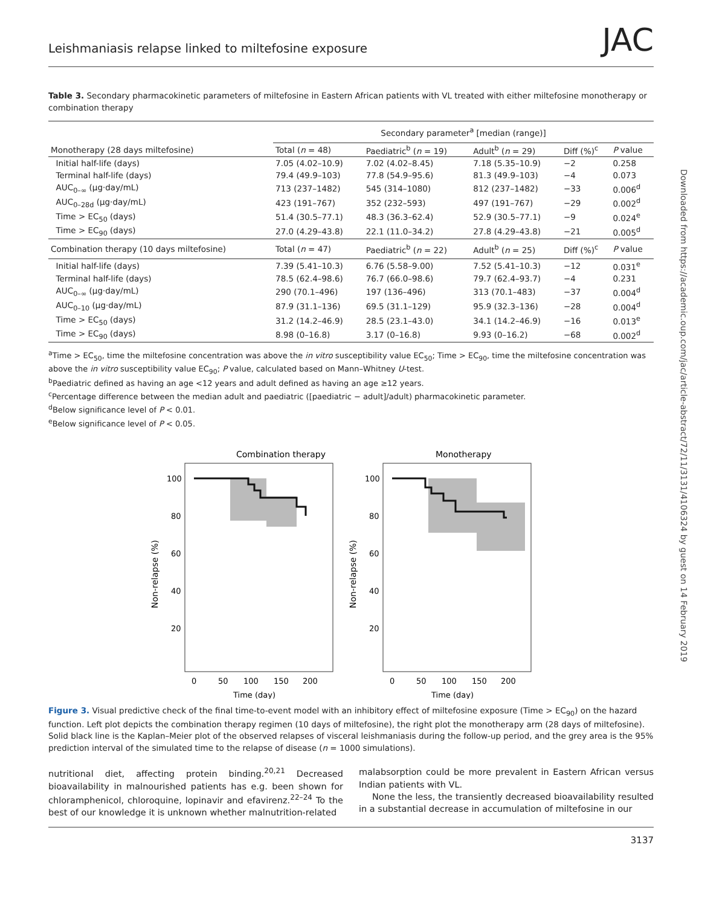Leishmaniasis relapse linked to miltefosine exposure JAC
Table 3. Secondary pharmacokinetic parameters of miltefosine in Eastern African patients with VL treated with either miltefosine monotherapy or combination therapy
| | Secondary parameter<sup>a</sup> [median (range)] | | | | |
| --- | --- | --- | --- | --- | --- |
| Monotherapy (28 days miltefosine) | Total ( n = 48) | Paediatric<sup>b</sup> ( n = 19) | Adult<sup>b</sup> ( n = 29) | Diff (%)<sup>c</sup> | P value |
| Initial half-life (days) | 7.05 (4.02–10.9) | 7.02 (4.02–8.45) | 7.18 (5.35–10.9) | −2 | 0.258 |
| Terminal half-life (days) | 79.4 (49.9–103) | 77.8 (54.9–95.6) | 81.3 (49.9–103) | −4 | 0.073 |
| AUC<sub>0–∞</sub> (μg·day/mL) | 713 (237–1482) | 545 (314–1080) | 812 (237–1482) | −33 | 0.006<sup>d</sup> |
| AUC<sub>0–28d</sub> (μg·day/mL) | 423 (191–767) | 352 (232–593) | 497 (191–767) | −29 | 0.002<sup>d</sup> |
| Time > EC<sub>50</sub> (days) | 51.4 (30.5–77.1) | 48.3 (36.3–62.4) | 52.9 (30.5–77.1) | −9 | 0.024<sup>e</sup> |
| Time > EC<sub>90</sub> (days) | 27.0 (4.29–43.8) | 22.1 (11.0–34.2) | 27.8 (4.29–43.8) | −21 | 0.005<sup>d</sup> |
| Combination therapy (10 days miltefosine) | Total ( n = 47) | Paediatric<sup>b</sup> ( n = 22) | Adult<sup>b</sup> ( n = 25) | Diff (%)<sup>c</sup> | P value |
| Initial half-life (days) | 7.39 (5.41–10.3) | 6.76 (5.58–9.00) | 7.52 (5.41–10.3) | −12 | 0.031<sup>e</sup> |
| Terminal half-life (days) | 78.5 (62.4–98.6) | 76.7 (66.0–98.6) | 79.7 (62.4–93.7) | −4 | 0.231 |
| AUC<sub>0–∞</sub> (μg·day/mL) | 290 (70.1–496) | 197 (136–496) | 313 (70.1–483) | −37 | 0.004<sup>d</sup> |
| AUC<sub>0–10</sub> (μg·day/mL) | 87.9 (31.1–136) | 69.5 (31.1–129) | 95.9 (32.3–136) | −28 | 0.004<sup>d</sup> |
| Time > EC<sub>50</sub> (days) | 31.2 (14.2–46.9) | 28.5 (23.1–43.0) | 34.1 (14.2–46.9) | −16 | 0.013<sup>e</sup> |
| Time > EC<sub>90</sub> (days) | 8.98 (0–16.8) | 3.17 (0–16.8) | 9.93 (0–16.2) | −68 | 0.002<sup>d</sup> |
<sup>a</sup> Time > EC<sub>50</sub>, time the miltefosine concentration was above the in vitro susceptibility value EC<sub>50</sub>; Time > EC<sub>90</sub>, time the miltefosine concentration was above the in vitro susceptibility value EC<sub>90</sub>; P value, calculated based on Mann–Whitney U-test.
<sup>b</sup> Paediatric defined as having an age <12 years and adult defined as having an age ≥12 years.
<sup>c</sup> Percentage difference between the median adult and paediatric ([paediatric − adult]/adult) pharmacokinetic parameter.
<sup>d</sup> Below significance level of P < 0.01.
<sup>e</sup> Below significance level of P < 0.05.
Combination therapy
Monotherapy
100
80
60
40
20
100
80
60
40
20
0
50
100
150
200
0
50
100
150
200
Time (day)
Time (day)
Non-relapse (%)
Non-relapse (%)
Figure 3. Visual predictive check of the final time-to-event model with an inhibitory effect of miltefosine exposure (Time > EC<sub>90</sub>) on the hazard function. Left plot depicts the combination therapy regimen (10 days of miltefosine), the right plot the monotherapy arm (28 days of miltefosine). Solid black line is the Kaplan–Meier plot of the observed relapses of visceral leishmaniasis during the follow-up period, and the grey area is the 95% prediction interval of the simulated time to the relapse of disease (n = 1000 simulations).
nutritional diet, affecting protein binding.<sup>20,21</sup> Decreased bioavailability in malnourished patients has e.g. been shown for chloramphenicol, chloroquine, lopinavir and efavirenz.<sup>22–24</sup> To the best of our knowledge it is unknown whether malnutrition-related
malabsorption could be more prevalent in Eastern African versus Indian patients with VL.
None the less, the transiently decreased bioavailability resulted in a substantial decrease in accumulation of miltefosine in our
3137
Downloaded from https://academic.oup.com/jac/article-abstract/72/11/3131/4106324 by guest on 14 February 2019